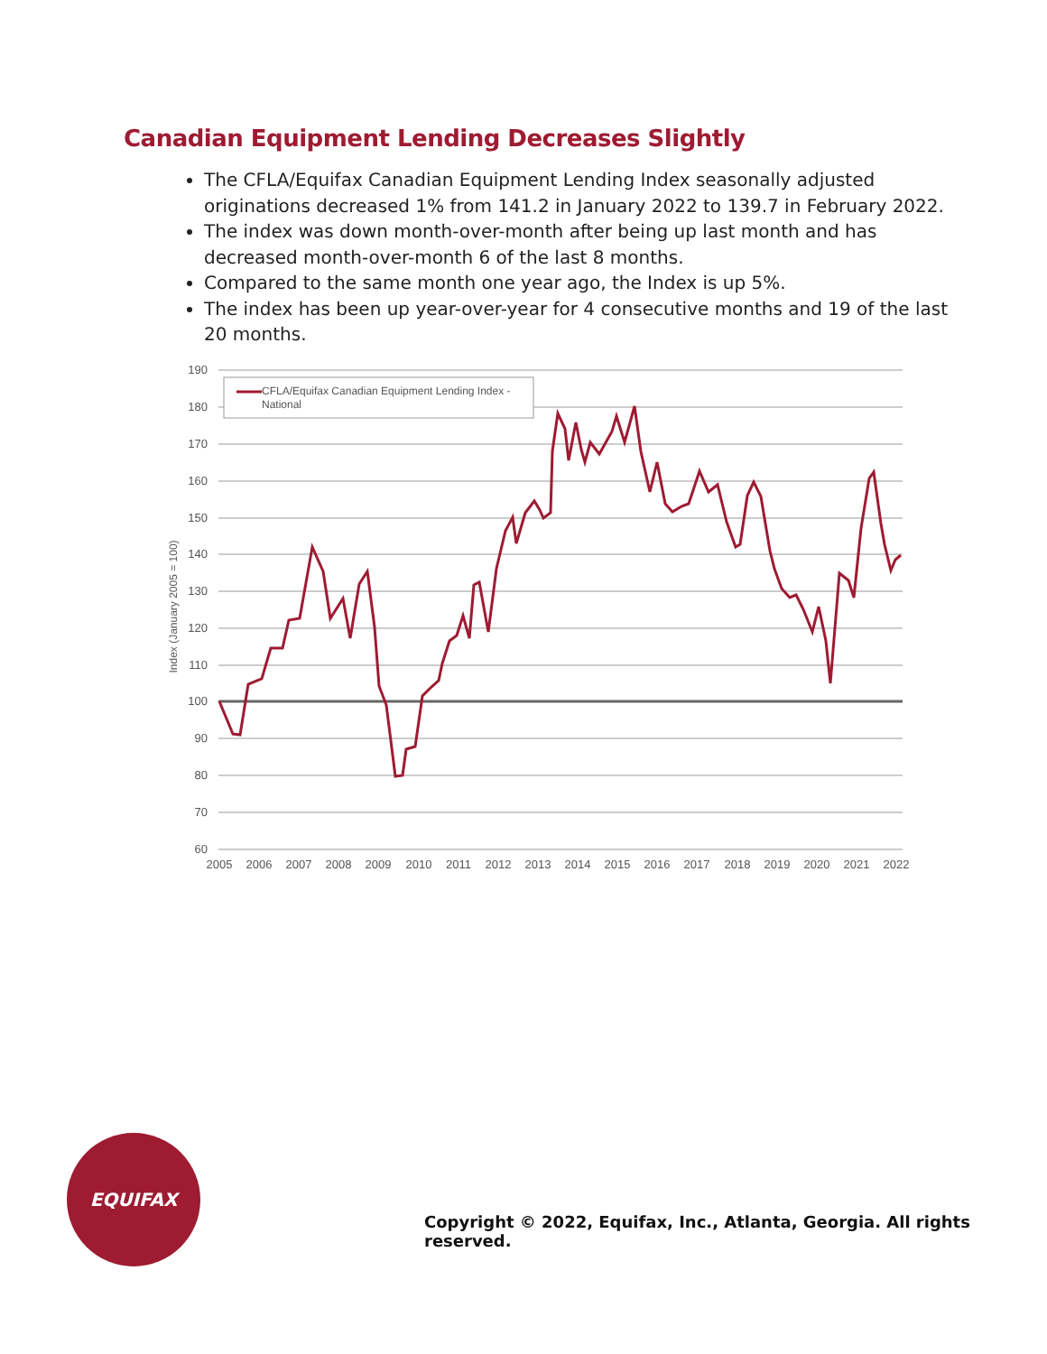Canadian Equipment Lending Decreases Slightly
The CFLA/Equifax Canadian Equipment Lending Index seasonally adjusted originations decreased 1% from 141.2 in January 2022 to 139.7 in February 2022.
The index was down month-over-month after being up last month and has decreased month-over-month 6 of the last 8 months.
Compared to the same month one year ago, the Index is up 5%.
The index has been up year-over-year for 4 consecutive months and 19 of the last 20 months.
190
180
170
160
150
140
130
120
110
100
90
80
70
60
Index (January 2005 = 100)
2005
2006
2007
2008
2009
2010
2011
2012
2013
2014
2015
2016
2017
2018
2019
2020
2021
2022
CFLA/Equifax Canadian Equipment Lending Index -
National
EQUIFAX
Copyright © 2022, Equifax, Inc., Atlanta, Georgia. All rights reserved.